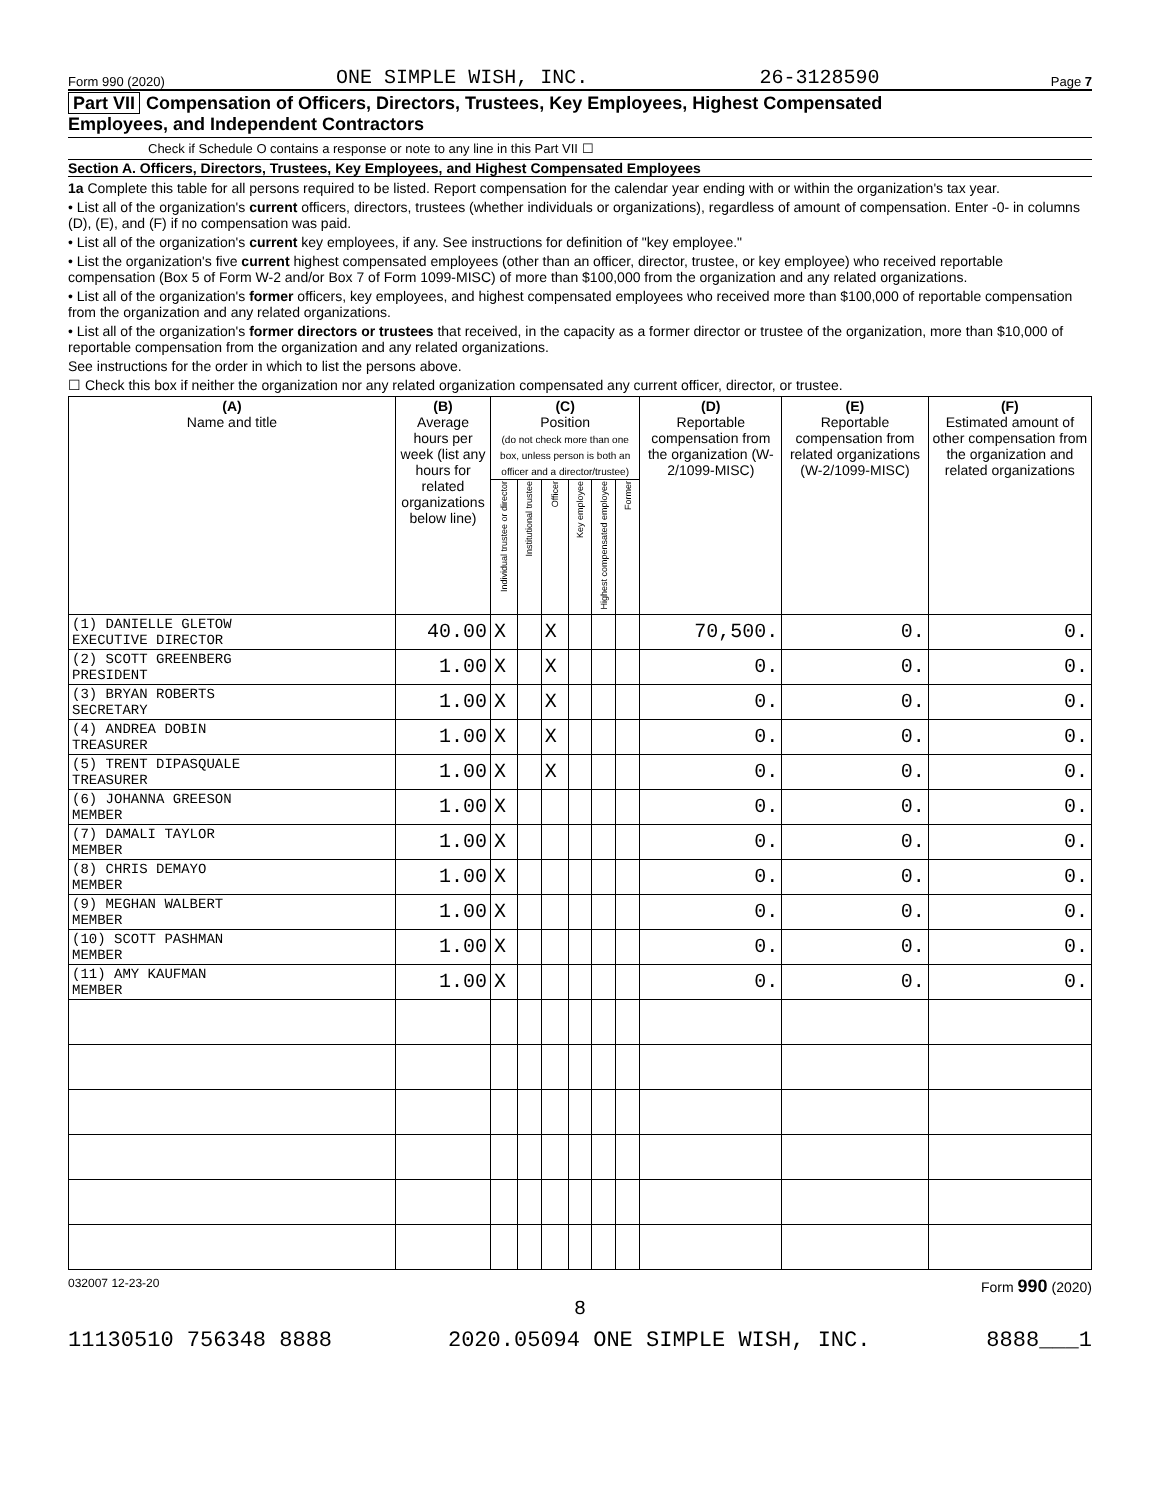Form 990 (2020) ONE SIMPLE WISH, INC. 26-3128590 Page 7
Part VII Compensation of Officers, Directors, Trustees, Key Employees, Highest Compensated
Employees, and Independent Contractors
Check if Schedule O contains a response or note to any line in this Part VII ☐
Section A. Officers, Directors, Trustees, Key Employees, and Highest Compensated Employees
1a Complete this table for all persons required to be listed. Report compensation for the calendar year ending with or within the organization's tax year.
• List all of the organization's current officers, directors, trustees (whether individuals or organizations), regardless of amount of compensation. Enter -0- in columns (D), (E), and (F) if no compensation was paid.
• List all of the organization's current key employees, if any. See instructions for definition of "key employee."
• List the organization's five current highest compensated employees (other than an officer, director, trustee, or key employee) who received reportable compensation (Box 5 of Form W-2 and/or Box 7 of Form 1099-MISC) of more than $100,000 from the organization and any related organizations.
• List all of the organization's former officers, key employees, and highest compensated employees who received more than $100,000 of reportable compensation from the organization and any related organizations.
• List all of the organization's former directors or trustees that received, in the capacity as a former director or trustee of the organization, more than $10,000 of reportable compensation from the organization and any related organizations.
See instructions for the order in which to list the persons above.
☐ Check this box if neither the organization nor any related organization compensated any current officer, director, or trustee.
| (A) Name and title | (B) Average hours per week (list any hours for related organizations below line) | (C) Position (do not check more than one box, unless person is both an officer and a director/trustee) | | | | | | (D) Reportable compensation from the organization (W-2/1099-MISC) | (E) Reportable compensation from related organizations (W-2/1099-MISC) | (F) Estimated amount of other compensation from the organization and related organizations |
| --- | --- | --- | --- | --- | --- | --- | --- | --- | --- | --- |
| | | Individual trustee or director | Institutional trustee | Officer | Key employee | Highest compensated employee | Former | | | |
| (1) DANIELLE GLETOW EXECUTIVE DIRECTOR | 40.00 | X | | X | | | | 70,500. | 0. | 0. |
| (2) SCOTT GREENBERG PRESIDENT | 1.00 | X | | X | | | | 0. | 0. | 0. |
| (3) BRYAN ROBERTS SECRETARY | 1.00 | X | | X | | | | 0. | 0. | 0. |
| (4) ANDREA DOBIN TREASURER | 1.00 | X | | X | | | | 0. | 0. | 0. |
| (5) TRENT DIPASQUALE TREASURER | 1.00 | X | | X | | | | 0. | 0. | 0. |
| (6) JOHANNA GREESON MEMBER | 1.00 | X | | | | | | 0. | 0. | 0. |
| (7) DAMALI TAYLOR MEMBER | 1.00 | X | | | | | | 0. | 0. | 0. |
| (8) CHRIS DEMAYO MEMBER | 1.00 | X | | | | | | 0. | 0. | 0. |
| (9) MEGHAN WALBERT MEMBER | 1.00 | X | | | | | | 0. | 0. | 0. |
| (10) SCOTT PASHMAN MEMBER | 1.00 | X | | | | | | 0. | 0. | 0. |
| (11) AMY KAUFMAN MEMBER | 1.00 | X | | | | | | 0. | 0. | 0. |
032007 12-23-20 Form 990 (2020)
8
11130510 756348 8888 2020.05094 ONE SIMPLE WISH, INC. 8888___1